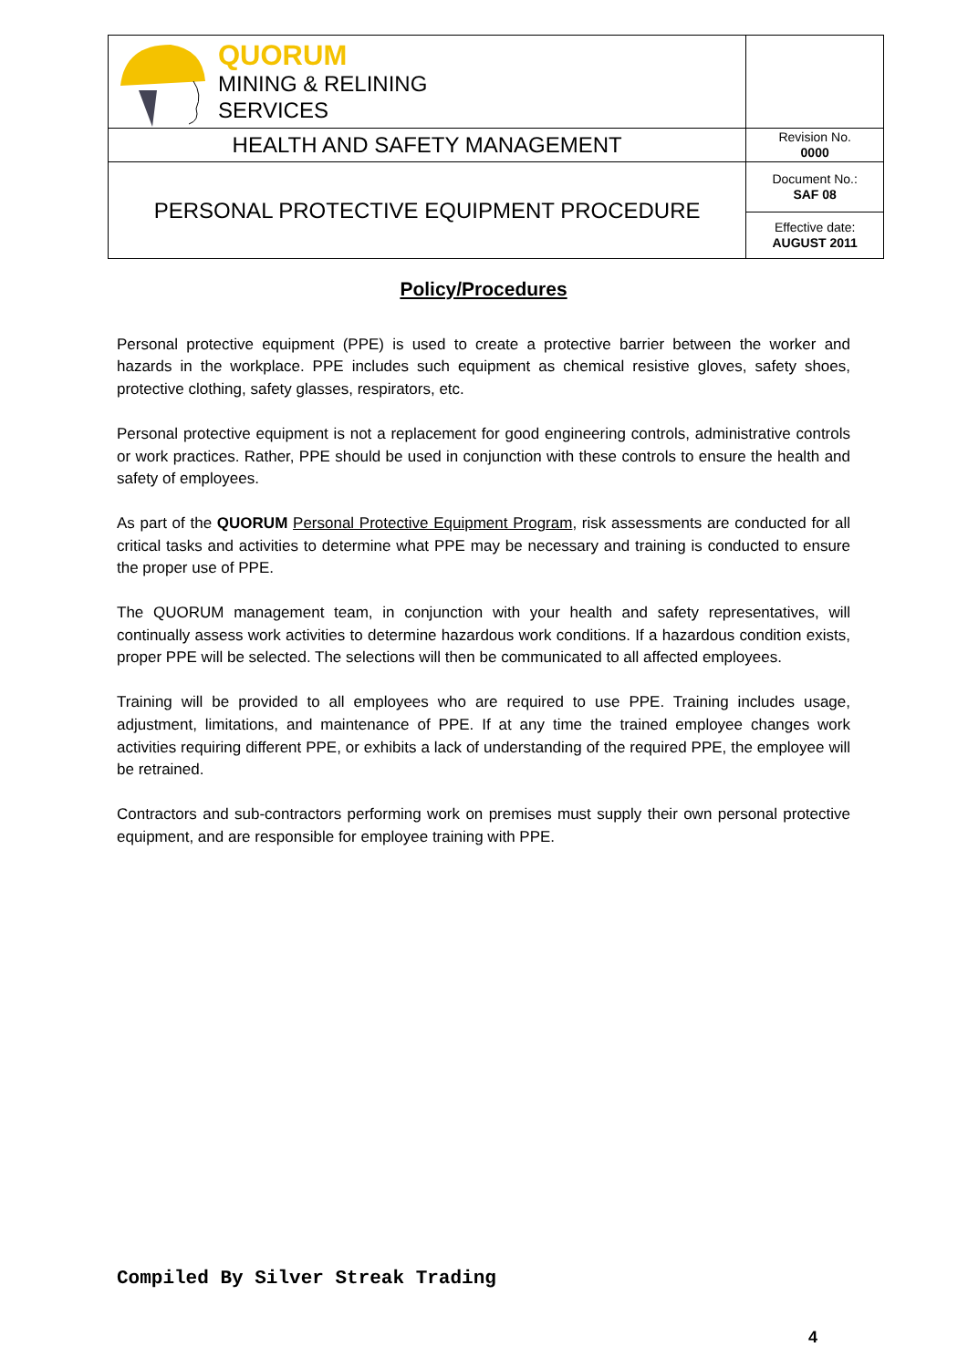| QUORUM MINING & RELINING SERVICES | |
| HEALTH AND SAFETY MANAGEMENT | Revision No. 0000 |
| PERSONAL PROTECTIVE EQUIPMENT PROCEDURE | Document No.: SAF 08 |
| | Effective date: AUGUST 2011 |
Policy/Procedures
Personal protective equipment (PPE) is used to create a protective barrier between the worker and hazards in the workplace. PPE includes such equipment as chemical resistive gloves, safety shoes, protective clothing, safety glasses, respirators, etc.
Personal protective equipment is not a replacement for good engineering controls, administrative controls or work practices. Rather, PPE should be used in conjunction with these controls to ensure the health and safety of employees.
As part of the QUORUM Personal Protective Equipment Program, risk assessments are conducted for all critical tasks and activities to determine what PPE may be necessary and training is conducted to ensure the proper use of PPE.
The QUORUM management team, in conjunction with your health and safety representatives, will continually assess work activities to determine hazardous work conditions. If a hazardous condition exists, proper PPE will be selected. The selections will then be communicated to all affected employees.
Training will be provided to all employees who are required to use PPE. Training includes usage, adjustment, limitations, and maintenance of PPE. If at any time the trained employee changes work activities requiring different PPE, or exhibits a lack of understanding of the required PPE, the employee will be retrained.
Contractors and sub-contractors performing work on premises must supply their own personal protective equipment, and are responsible for employee training with PPE.
Compiled By Silver Streak Trading
4